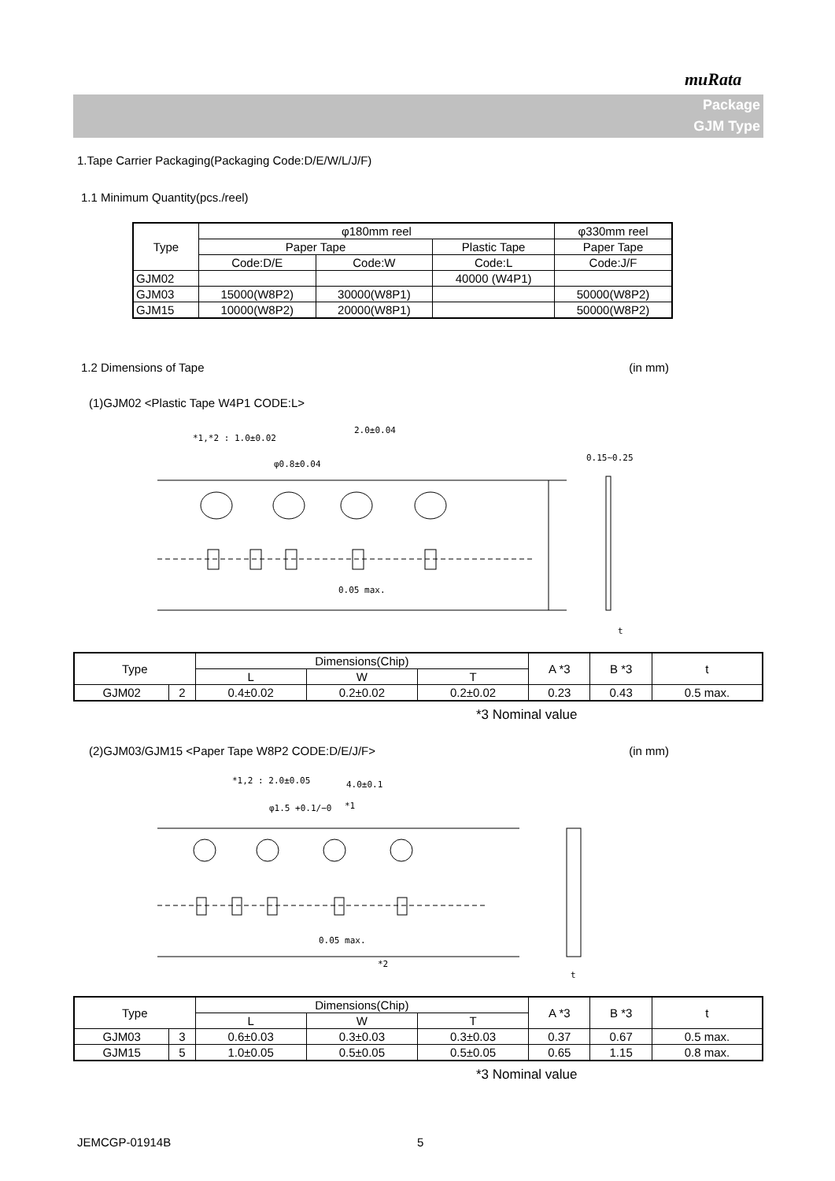muRata
Package
GJM Type
1.Tape Carrier Packaging(Packaging Code:D/E/W/L/J/F)
1.1 Minimum Quantity(pcs./reel)
| Type | φ180mm reel | | | φ330mm reel |
| --- | --- | --- | --- | --- |
| | Paper Tape | | Plastic Tape | Paper Tape |
| | Code:D/E | Code:W | Code:L | Code:J/F |
| GJM02 | | | 40000 (W4P1) | |
| GJM03 | 15000(W8P2) | 30000(W8P1) | | 50000(W8P2) |
| GJM15 | 10000(W8P2) | 20000(W8P1) | | 50000(W8P2) |
1.2 Dimensions of Tape (in mm)
(1)GJM02 <Plastic Tape W4P1 CODE:L>
*1,*2 : 1.0±0.02
2.0±0.04
φ0.8±0.04
0.15∼0.25
0.05 max.
t
| Type | | Dimensions(Chip) | | | A *3 | B *3 | t |
| --- | --- | --- | --- | --- | --- | --- | --- |
| | | L | W | T | | | |
| GJM02 | 2 | 0.4±0.02 | 0.2±0.02 | 0.2±0.02 | 0.23 | 0.43 | 0.5 max. |
*3 Nominal value
(2)GJM03/GJM15 <Paper Tape W8P2 CODE:D/E/J/F> (in mm)
*1,2 : 2.0±0.05
4.0±0.1
φ1.5 +0.1/−0
*1
0.05 max.
*2
t
| Type | | Dimensions(Chip) | | | A *3 | B *3 | t |
| --- | --- | --- | --- | --- | --- | --- | --- |
| | | L | W | T | | | |
| GJM03 | 3 | 0.6±0.03 | 0.3±0.03 | 0.3±0.03 | 0.37 | 0.67 | 0.5 max. |
| GJM15 | 5 | 1.0±0.05 | 0.5±0.05 | 0.5±0.05 | 0.65 | 1.15 | 0.8 max. |
*3 Nominal value
JEMCGP-01914B 5